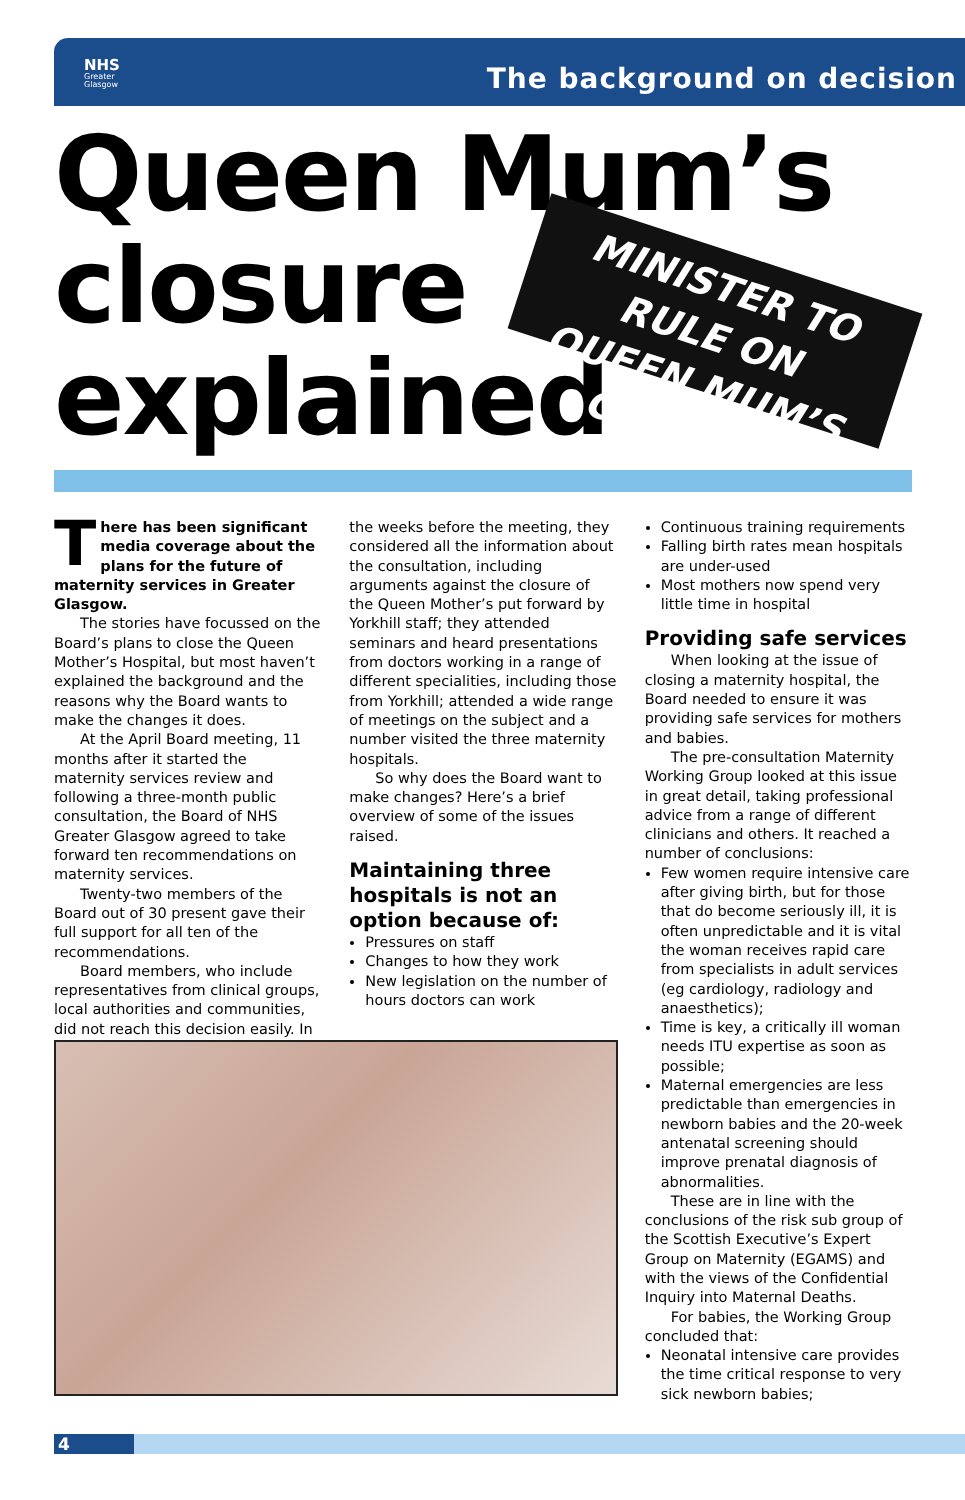NHS
Greater
Glasgow
The background on decision
Queen Mum’s
closure
explained
MINISTER TO RULE ON
QUEEN MUM’S CLOSURE
There has been significant media coverage about the plans for the future of maternity services in Greater Glasgow.
The stories have focussed on the Board’s plans to close the Queen Mother’s Hospital, but most haven’t explained the background and the reasons why the Board wants to make the changes it does.
At the April Board meeting, 11 months after it started the maternity services review and following a three-month public consultation, the Board of NHS Greater Glasgow agreed to take forward ten recommendations on maternity services.
Twenty-two members of the Board out of 30 present gave their full support for all ten of the recommendations.
Board members, who include representatives from clinical groups, local authorities and communities, did not reach this decision easily. In
the weeks before the meeting, they considered all the information about the consultation, including arguments against the closure of the Queen Mother’s put forward by Yorkhill staff; they attended seminars and heard presentations from doctors working in a range of different specialities, including those from Yorkhill; attended a wide range of meetings on the subject and a number visited the three maternity hospitals.
So why does the Board want to make changes? Here’s a brief overview of some of the issues raised.
Maintaining three hospitals is not an option because of:
Pressures on staff
Changes to how they work
New legislation on the number of hours doctors can work
Continuous training requirements
Falling birth rates mean hospitals are under-used
Most mothers now spend very little time in hospital
Providing safe services
When looking at the issue of closing a maternity hospital, the Board needed to ensure it was providing safe services for mothers and babies.
The pre-consultation Maternity Working Group looked at this issue in great detail, taking professional advice from a range of different clinicians and others. It reached a number of conclusions:
Few women require intensive care after giving birth, but for those that do become seriously ill, it is often unpredictable and it is vital the woman receives rapid care from specialists in adult services (eg cardiology, radiology and anaesthetics);
Time is key, a critically ill woman needs ITU expertise as soon as possible;
Maternal emergencies are less predictable than emergencies in newborn babies and the 20-week antenatal screening should improve prenatal diagnosis of abnormalities.
These are in line with the conclusions of the risk sub group of the Scottish Executive’s Expert Group on Maternity (EGAMS) and with the views of the Confidential Inquiry into Maternal Deaths.
For babies, the Working Group concluded that:
Neonatal intensive care provides the time critical response to very sick newborn babies;
4